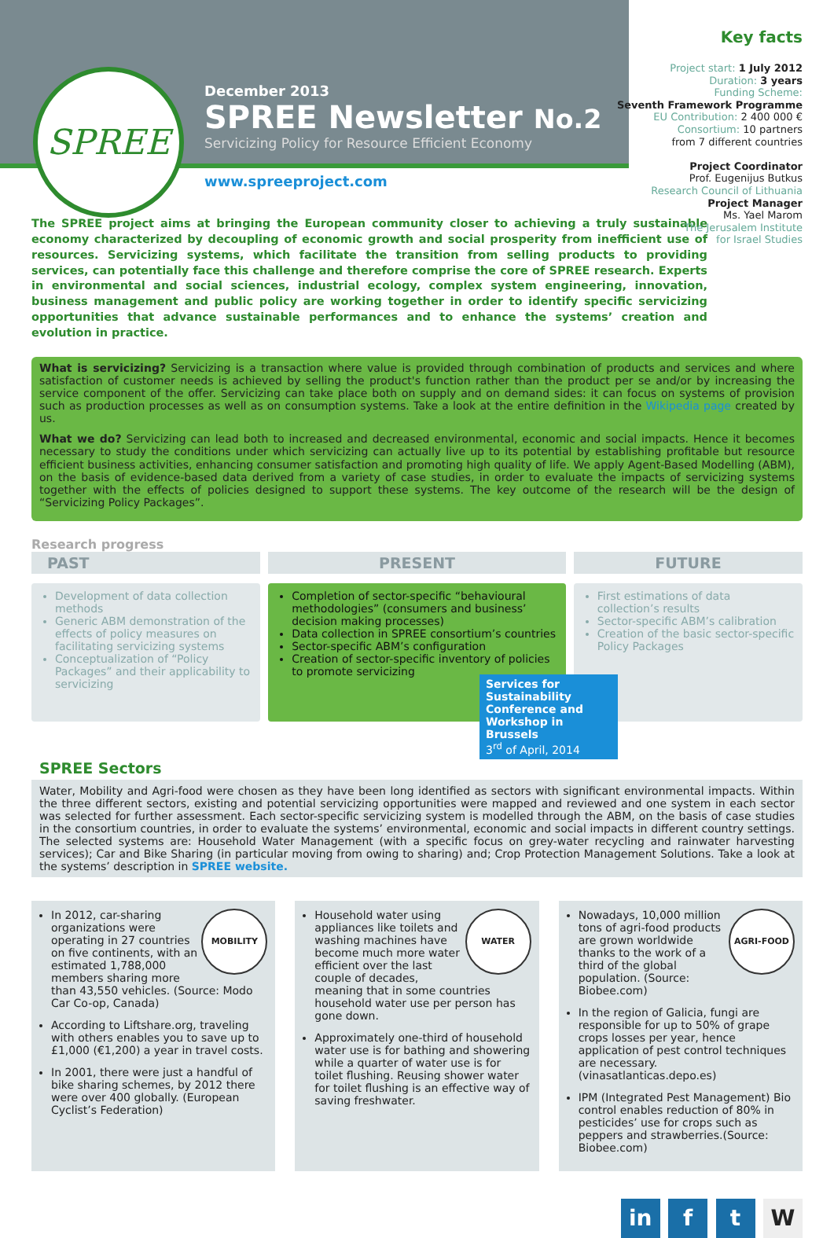SPREE
December 2013
SPREE Newsletter No.2
Servicizing Policy for Resource Efficient Economy
www.spreeproject.com
Key facts
Project start: 1 July 2012
Duration: 3 years
Funding Scheme:
Seventh Framework Programme
EU Contribution: 2 400 000 €
Consortium: 10 partners
from 7 different countries
Project Coordinator
Prof. Eugenijus Butkus
Research Council of Lithuania
Project Manager
Ms. Yael Marom
The Jerusalem Institute
for Israel Studies
The SPREE project aims at bringing the European community closer to achieving a truly sustainable economy characterized by decoupling of economic growth and social prosperity from inefficient use of resources. Servicizing systems, which facilitate the transition from selling products to providing services, can potentially face this challenge and therefore comprise the core of SPREE research. Experts in environmental and social sciences, industrial ecology, complex system engineering, innovation, business management and public policy are working together in order to identify specific servicizing opportunities that advance sustainable performances and to enhance the systems’ creation and evolution in practice.
What is servicizing? Servicizing is a transaction where value is provided through combination of products and services and where satisfaction of customer needs is achieved by selling the product's function rather than the product per se and/or by increasing the service component of the offer. Servicizing can take place both on supply and on demand sides: it can focus on systems of provision such as production processes as well as on consumption systems. Take a look at the entire definition in the Wikipedia page created by us.
What we do? Servicizing can lead both to increased and decreased environmental, economic and social impacts. Hence it becomes necessary to study the conditions under which servicizing can actually live up to its potential by establishing profitable but resource efficient business activities, enhancing consumer satisfaction and promoting high quality of life. We apply Agent-Based Modelling (ABM), on the basis of evidence-based data derived from a variety of case studies, in order to evaluate the impacts of servicizing systems together with the effects of policies designed to support these systems. The key outcome of the research will be the design of “Servicizing Policy Packages”.
Research progress
PAST
Development of data collection methods
Generic ABM demonstration of the effects of policy measures on facilitating servicizing systems
Conceptualization of “Policy Packages” and their applicability to servicizing
PRESENT
Completion of sector-specific “behavioural methodologies” (consumers and business’ decision making processes)
Data collection in SPREE consortium’s countries
Sector-specific ABM’s configuration
Creation of sector-specific inventory of policies to promote servicizing
FUTURE
First estimations of data collection’s results
Sector-specific ABM’s calibration
Creation of the basic sector-specific Policy Packages
Services for Sustainability Conference and Workshop in Brussels
3<sup>rd</sup> of April, 2014
SPREE Sectors
Water, Mobility and Agri-food were chosen as they have been long identified as sectors with significant environmental impacts. Within the three different sectors, existing and potential servicizing opportunities were mapped and reviewed and one system in each sector was selected for further assessment. Each sector-specific servicizing system is modelled through the ABM, on the basis of case studies in the consortium countries, in order to evaluate the systems’ environmental, economic and social impacts in different country settings. The selected systems are: Household Water Management (with a specific focus on grey-water recycling and rainwater harvesting services); Car and Bike Sharing (in particular moving from owing to sharing) and; Crop Protection Management Solutions. Take a look at the systems’ description in SPREE website.
MOBILITY
In 2012, car-sharing organizations were operating in 27 countries on five continents, with an estimated 1,788,000 members sharing more than 43,550 vehicles. (Source: Modo Car Co-op, Canada)
According to Liftshare.org, traveling with others enables you to save up to £1,000 (€1,200) a year in travel costs.
In 2001, there were just a handful of bike sharing schemes, by 2012 there were over 400 globally. (European Cyclist’s Federation)
WATER
Household water using appliances like toilets and washing machines have become much more water efficient over the last couple of decades, meaning that in some countries household water use per person has gone down.
Approximately one-third of household water use is for bathing and showering while a quarter of water use is for toilet flushing. Reusing shower water for toilet flushing is an effective way of saving freshwater.
AGRI-FOOD
Nowadays, 10,000 million tons of agri-food products are grown worldwide thanks to the work of a third of the global population. (Source: Biobee.com)
In the region of Galicia, fungi are responsible for up to 50% of grape crops losses per year, hence application of pest control techniques are necessary. (vinasatlanticas.depo.es)
IPM (Integrated Pest Management) Bio control enables reduction of 80% in pesticides’ use for crops such as peppers and strawberries.(Source: Biobee.com)
in f t W